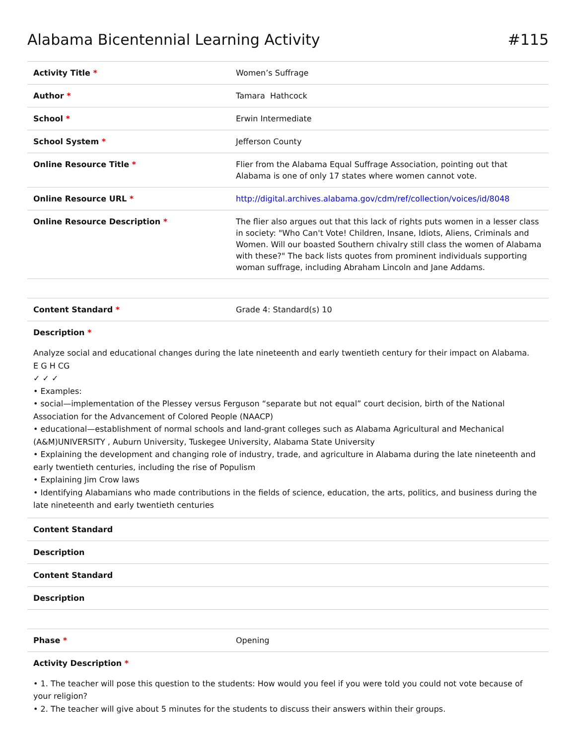Alabama Bicentennial Learning Activity #115
| Activity Title * | Women’s Suffrage |
| Author * | Tamara Hathcock |
| School * | Erwin Intermediate |
| School System * | Jefferson County |
| Online Resource Title * | Flier from the Alabama Equal Suffrage Association, pointing out that Alabama is one of only 17 states where women cannot vote. |
| Online Resource URL * | http://digital.archives.alabama.gov/cdm/ref/collection/voices/id/8048 |
| Online Resource Description * | The flier also argues out that this lack of rights puts women in a lesser class in society: "Who Can't Vote! Children, Insane, Idiots, Aliens, Criminals and Women. Will our boasted Southern chivalry still class the women of Alabama with these?" The back lists quotes from prominent individuals supporting woman suffrage, including Abraham Lincoln and Jane Addams. |
| Content Standard * | Grade 4: Standard(s) 10 |
| Description * | |
| Analyze social and educational changes during the late nineteenth and early twentieth century for their impact on Alabama. E G H CG ✓ ✓ ✓ • Examples: • social—implementation of the Plessey versus Ferguson “separate but not equal” court decision, birth of the National Association for the Advancement of Colored People (NAACP) • educational—establishment of normal schools and land-grant colleges such as Alabama Agricultural and Mechanical (A&M)UNIVERSITY , Auburn University, Tuskegee University, Alabama State University • Explaining the development and changing role of industry, trade, and agriculture in Alabama during the late nineteenth and early twentieth centuries, including the rise of Populism • Explaining Jim Crow laws • Identifying Alabamians who made contributions in the fields of science, education, the arts, politics, and business during the late nineteenth and early twentieth centuries | |
| Content Standard | |
| Description | |
| Content Standard | |
| Description | |
| Phase * | Opening |
| Activity Description * | |
| • 1. The teacher will pose this question to the students: How would you feel if you were told you could not vote because of your religion? • 2. The teacher will give about 5 minutes for the students to discuss their answers within their groups. | |